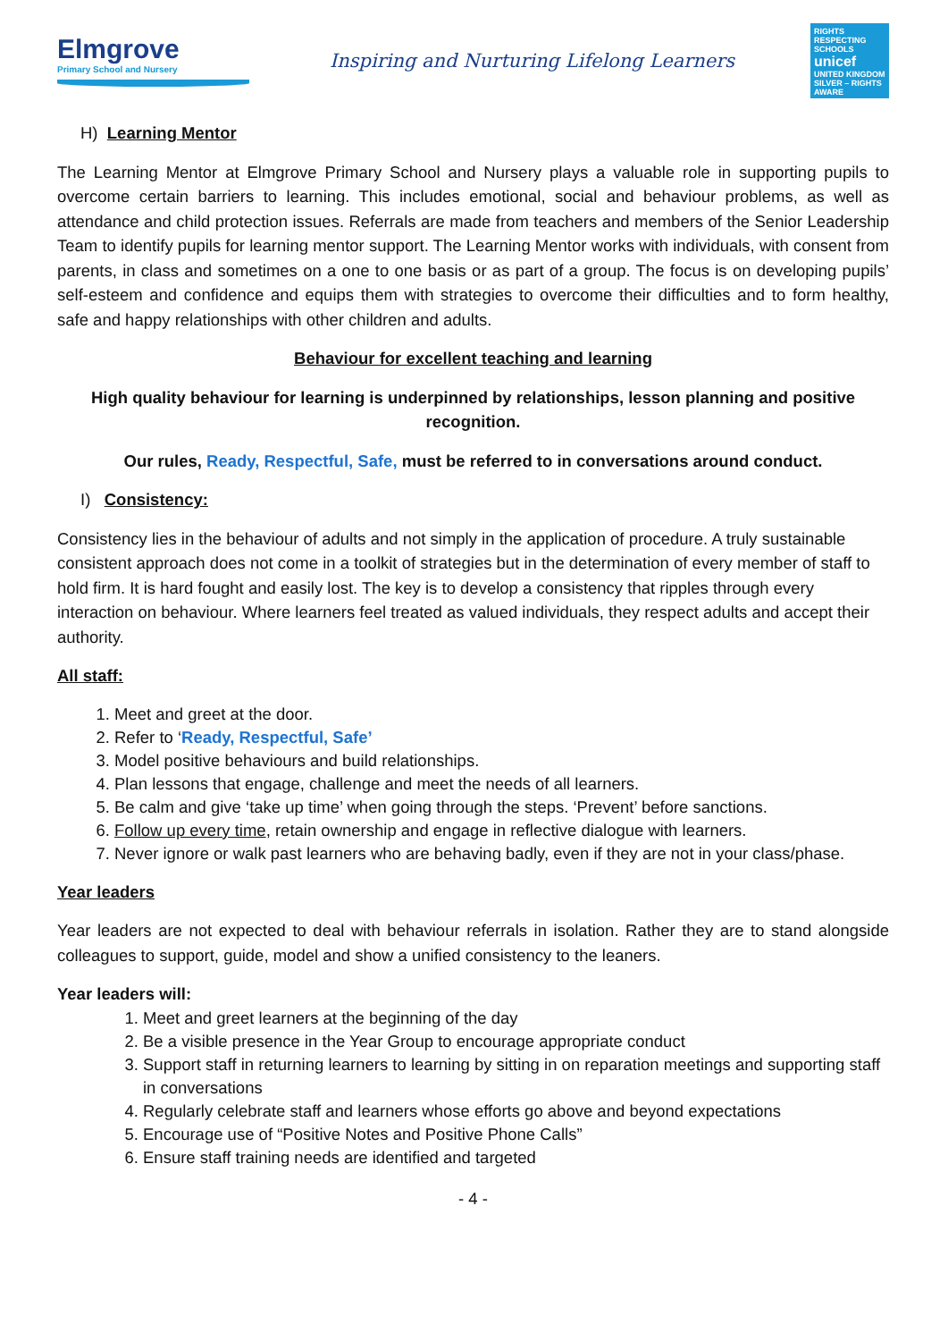Elmgrove
Primary School and Nursery
Inspiring and Nurturing Lifelong Learners
RIGHTS RESPECTING SCHOOLS
unicef
UNITED KINGDOM
SILVER – RIGHTS AWARE
H) Learning Mentor
The Learning Mentor at Elmgrove Primary School and Nursery plays a valuable role in supporting pupils to overcome certain barriers to learning. This includes emotional, social and behaviour problems, as well as attendance and child protection issues. Referrals are made from teachers and members of the Senior Leadership Team to identify pupils for learning mentor support. The Learning Mentor works with individuals, with consent from parents, in class and sometimes on a one to one basis or as part of a group. The focus is on developing pupils’ self-esteem and confidence and equips them with strategies to overcome their difficulties and to form healthy, safe and happy relationships with other children and adults.
Behaviour for excellent teaching and learning
High quality behaviour for learning is underpinned by relationships, lesson planning and positive recognition.
Our rules, Ready, Respectful, Safe, must be referred to in conversations around conduct.
I) Consistency:
Consistency lies in the behaviour of adults and not simply in the application of procedure. A truly sustainable consistent approach does not come in a toolkit of strategies but in the determination of every member of staff to hold firm. It is hard fought and easily lost. The key is to develop a consistency that ripples through every interaction on behaviour. Where learners feel treated as valued individuals, they respect adults and accept their authority.
All staff:
1. Meet and greet at the door.
2. Refer to ‘Ready, Respectful, Safe’
3. Model positive behaviours and build relationships.
4. Plan lessons that engage, challenge and meet the needs of all learners.
5. Be calm and give ‘take up time’ when going through the steps. ‘Prevent’ before sanctions.
6. Follow up every time, retain ownership and engage in reflective dialogue with learners.
7. Never ignore or walk past learners who are behaving badly, even if they are not in your class/phase.
Year leaders
Year leaders are not expected to deal with behaviour referrals in isolation. Rather they are to stand alongside colleagues to support, guide, model and show a unified consistency to the leaners.
Year leaders will:
1. Meet and greet learners at the beginning of the day
2. Be a visible presence in the Year Group to encourage appropriate conduct
3. Support staff in returning learners to learning by sitting in on reparation meetings and supporting staff in conversations
4. Regularly celebrate staff and learners whose efforts go above and beyond expectations
5. Encourage use of “Positive Notes and Positive Phone Calls”
6. Ensure staff training needs are identified and targeted
- 4 -